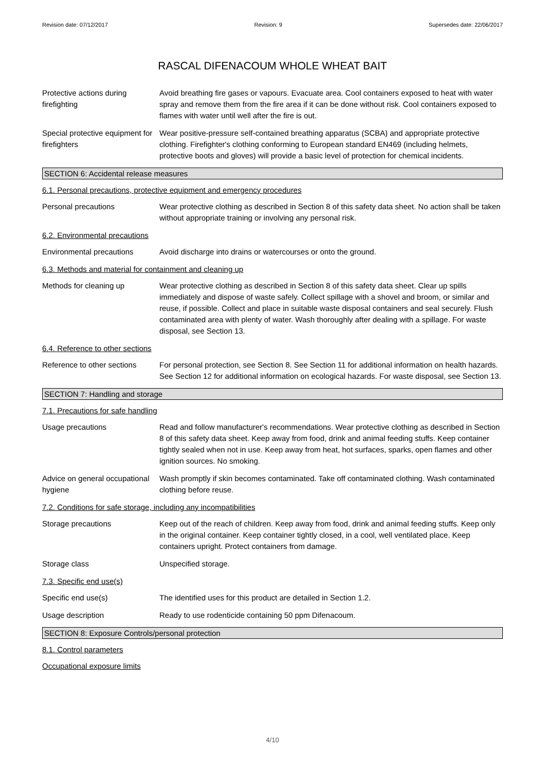Revision date: 07/12/2017 Revision: 9 Supersedes date: 22/06/2017
RASCAL DIFENACOUM WHOLE WHEAT BAIT
Protective actions during firefighting
Avoid breathing fire gases or vapours. Evacuate area. Cool containers exposed to heat with water spray and remove them from the fire area if it can be done without risk. Cool containers exposed to flames with water until well after the fire is out.
Special protective equipment for firefighters
Wear positive-pressure self-contained breathing apparatus (SCBA) and appropriate protective clothing. Firefighter's clothing conforming to European standard EN469 (including helmets, protective boots and gloves) will provide a basic level of protection for chemical incidents.
SECTION 6: Accidental release measures
6.1. Personal precautions, protective equipment and emergency procedures
Personal precautions Wear protective clothing as described in Section 8 of this safety data sheet. No action shall be taken without appropriate training or involving any personal risk.
6.2. Environmental precautions
Environmental precautions Avoid discharge into drains or watercourses or onto the ground.
6.3. Methods and material for containment and cleaning up
Methods for cleaning up Wear protective clothing as described in Section 8 of this safety data sheet. Clear up spills immediately and dispose of waste safely. Collect spillage with a shovel and broom, or similar and reuse, if possible. Collect and place in suitable waste disposal containers and seal securely. Flush contaminated area with plenty of water. Wash thoroughly after dealing with a spillage. For waste disposal, see Section 13.
6.4. Reference to other sections
Reference to other sections
For personal protection, see Section 8. See Section 11 for additional information on health hazards. See Section 12 for additional information on ecological hazards. For waste disposal, see Section 13.
SECTION 7: Handling and storage
7.1. Precautions for safe handling
Usage precautions Read and follow manufacturer's recommendations. Wear protective clothing as described in Section 8 of this safety data sheet. Keep away from food, drink and animal feeding stuffs. Keep container tightly sealed when not in use. Keep away from heat, hot surfaces, sparks, open flames and other ignition sources. No smoking.
Advice on general occupational hygiene
Wash promptly if skin becomes contaminated. Take off contaminated clothing. Wash contaminated clothing before reuse.
7.2. Conditions for safe storage, including any incompatibilities
Storage precautions Keep out of the reach of children. Keep away from food, drink and animal feeding stuffs. Keep only in the original container. Keep container tightly closed, in a cool, well ventilated place. Keep containers upright. Protect containers from damage.
Storage class Unspecified storage.
7.3. Specific end use(s)
Specific end use(s) The identified uses for this product are detailed in Section 1.2.
Usage description Ready to use rodenticide containing 50 ppm Difenacoum.
SECTION 8: Exposure Controls/personal protection
8.1. Control parameters
Occupational exposure limits
4/10